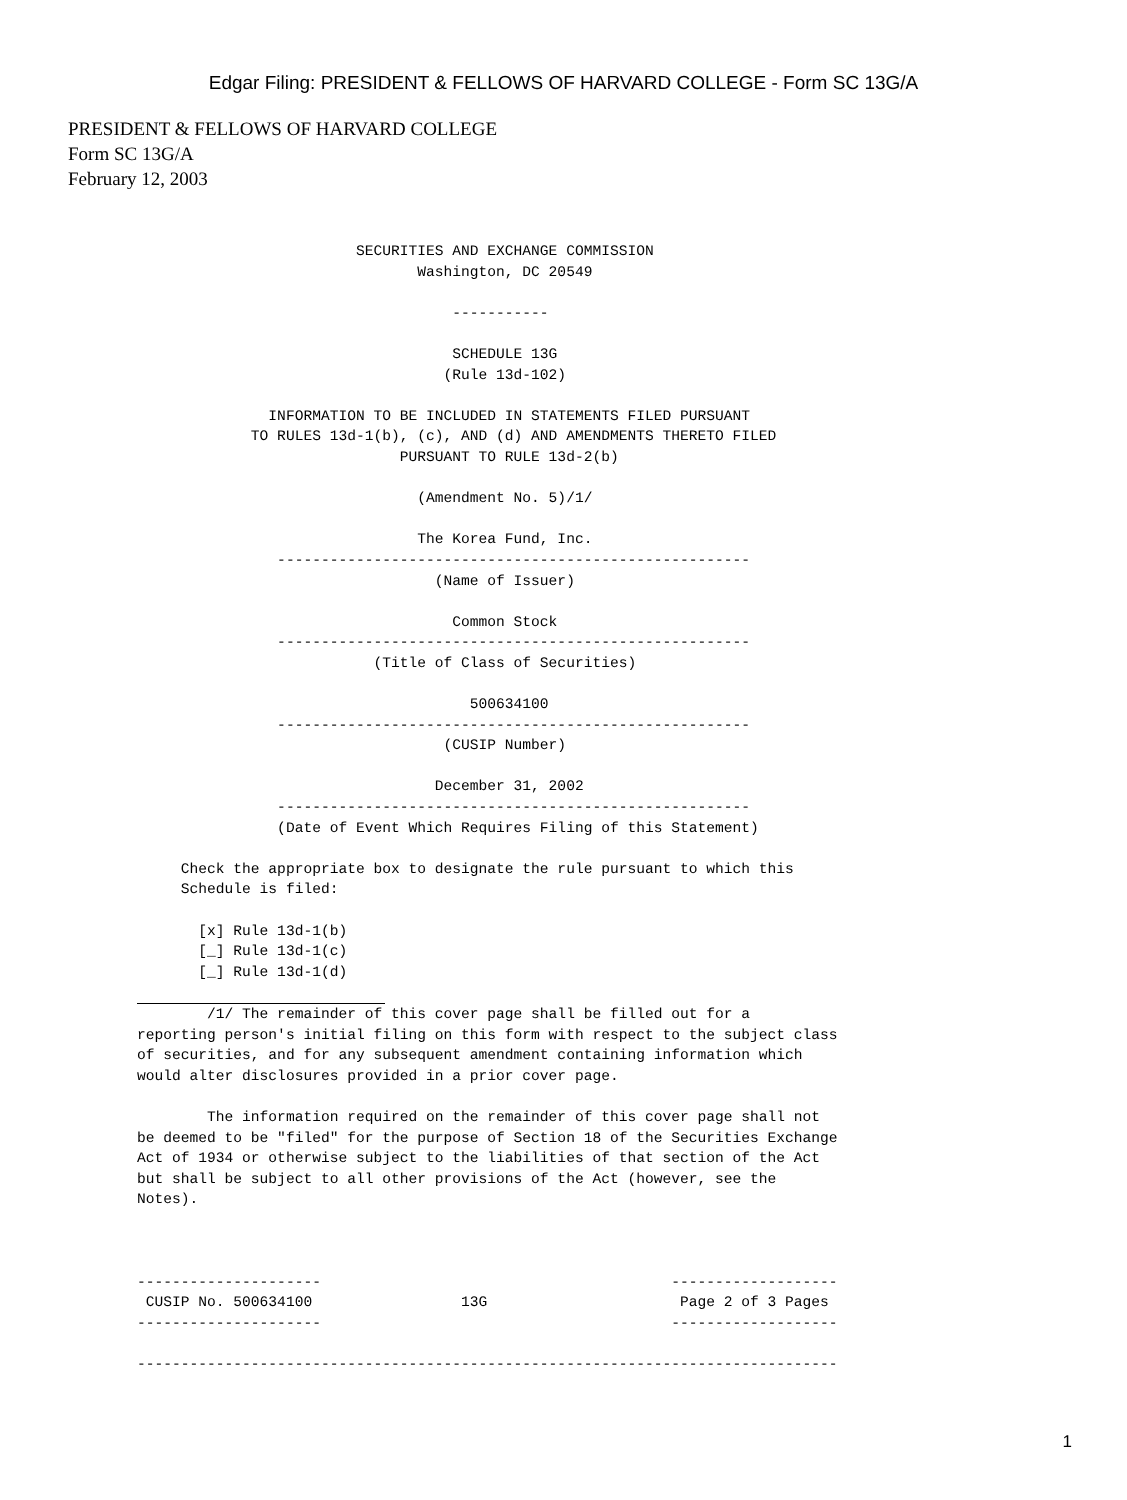Edgar Filing: PRESIDENT & FELLOWS OF HARVARD COLLEGE - Form SC 13G/A
PRESIDENT & FELLOWS OF HARVARD COLLEGE
Form SC 13G/A
February 12, 2003
                         SECURITIES AND EXCHANGE COMMISSION
                                Washington, DC 20549

                                    -----------

                                    SCHEDULE 13G
                                   (Rule 13d-102)

               INFORMATION TO BE INCLUDED IN STATEMENTS FILED PURSUANT
             TO RULES 13d-1(b), (c), AND (d) AND AMENDMENTS THERETO FILED
                              PURSUANT TO RULE 13d-2(b)

                                (Amendment No. 5)/1/

                                The Korea Fund, Inc.
                ------------------------------------------------------
                                  (Name of Issuer)

                                    Common Stock
                ------------------------------------------------------
                           (Title of Class of Securities)

                                      500634100
                ------------------------------------------------------
                                   (CUSIP Number)

                                  December 31, 2002
                ------------------------------------------------------
                (Date of Event Which Requires Filing of this Statement)

     Check the appropriate box to designate the rule pursuant to which this
     Schedule is filed:

       [x] Rule 13d-1(b)
       [_] Rule 13d-1(c)
       [_] Rule 13d-1(d)
        /1/ The remainder of this cover page shall be filled out for a
reporting person's initial filing on this form with respect to the subject class
of securities, and for any subsequent amendment containing information which
would alter disclosures provided in a prior cover page.

        The information required on the remainder of this cover page shall not
be deemed to be "filed" for the purpose of Section 18 of the Securities Exchange
Act of 1934 or otherwise subject to the liabilities of that section of the Act
but shall be subject to all other provisions of the Act (however, see the
Notes).



---------------------                                        -------------------
 CUSIP No. 500634100                 13G                      Page 2 of 3 Pages
---------------------                                        -------------------

--------------------------------------------------------------------------------
1